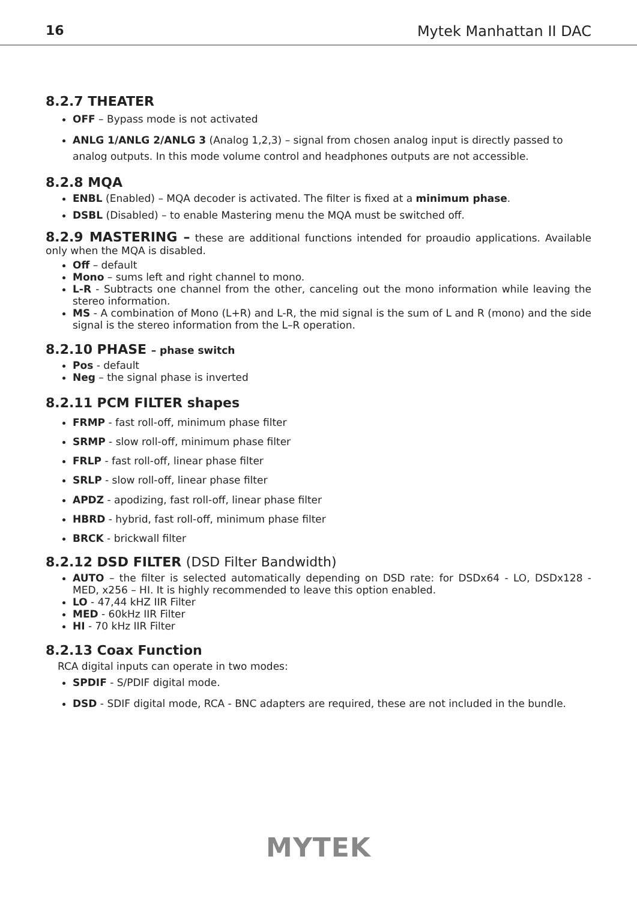16 Mytek Manhattan II DAC
8.2.7 THEATER
OFF – Bypass mode is not activated
ANLG 1/ANLG 2/ANLG 3 (Analog 1,2,3) – signal from chosen analog input is directly passed to analog outputs. In this mode volume control and headphones outputs are not accessible.
8.2.8 MQA
ENBL (Enabled) – MQA decoder is activated. The filter is fixed at a minimum phase.
DSBL (Disabled) – to enable Mastering menu the MQA must be switched off.
8.2.9 MASTERING – these are additional functions intended for proaudio applications. Available only when the MQA is disabled.
Off – default
Mono – sums left and right channel to mono.
L-R - Subtracts one channel from the other, canceling out the mono information while leaving the stereo information.
MS - A combination of Mono (L+R) and L-R, the mid signal is the sum of L and R (mono) and the side signal is the stereo information from the L–R operation.
8.2.10 PHASE – phase switch
Pos - default
Neg – the signal phase is inverted
8.2.11 PCM FILTER shapes
FRMP - fast roll-off, minimum phase filter
SRMP - slow roll-off, minimum phase filter
FRLP - fast roll-off, linear phase filter
SRLP - slow roll-off, linear phase filter
APDZ - apodizing, fast roll-off, linear phase filter
HBRD - hybrid, fast roll-off, minimum phase filter
BRCK - brickwall filter
8.2.12 DSD FILTER (DSD Filter Bandwidth)
AUTO – the filter is selected automatically depending on DSD rate: for DSDx64 - LO, DSDx128 - MED, x256 – HI. It is highly recommended to leave this option enabled.
LO - 47,44 kHZ IIR Filter
MED - 60kHz IIR Filter
HI - 70 kHz IIR Filter
8.2.13 Coax Function
RCA digital inputs can operate in two modes:
SPDIF - S/PDIF digital mode.
DSD - SDIF digital mode, RCA - BNC adapters are required, these are not included in the bundle.
MYTEK